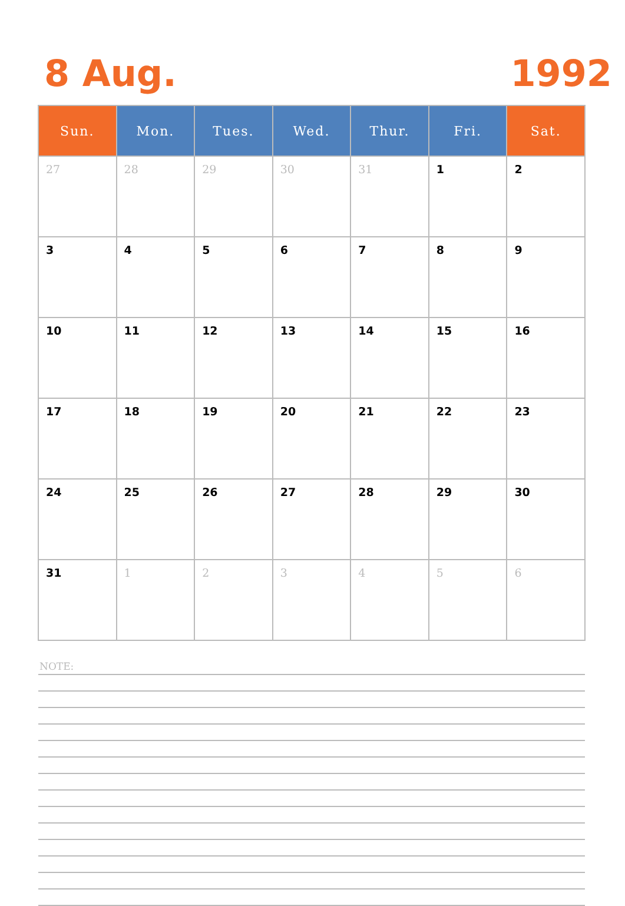8 Aug. 1992
| Sun. | Mon. | Tues. | Wed. | Thur. | Fri. | Sat. |
| --- | --- | --- | --- | --- | --- | --- |
| 27 | 28 | 29 | 30 | 31 | 1 | 2 |
| 3 | 4 | 5 | 6 | 7 | 8 | 9 |
| 10 | 11 | 12 | 13 | 14 | 15 | 16 |
| 17 | 18 | 19 | 20 | 21 | 22 | 23 |
| 24 | 25 | 26 | 27 | 28 | 29 | 30 |
| 31 | 1 | 2 | 3 | 4 | 5 | 6 |
NOTE: